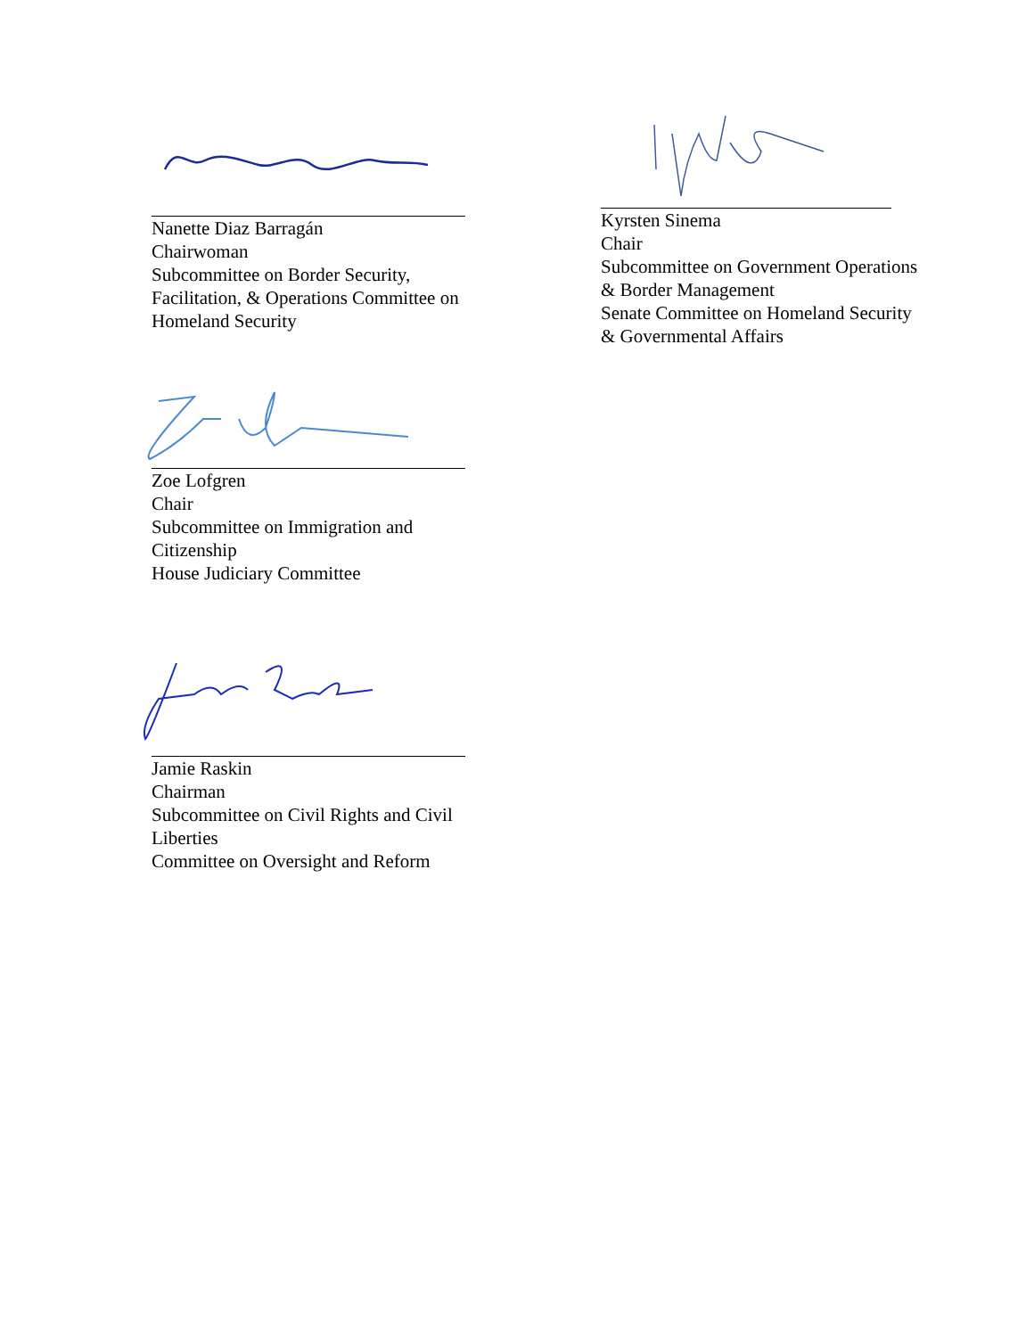Nanette Diaz Barragán
Chairwoman
Subcommittee on Border Security,
Facilitation, & Operations Committee on
Homeland Security
Kyrsten Sinema
Chair
Subcommittee on Government Operations
& Border Management
Senate Committee on Homeland Security
& Governmental Affairs
Zoe Lofgren
Chair
Subcommittee on Immigration and
Citizenship
House Judiciary Committee
Jamie Raskin
Chairman
Subcommittee on Civil Rights and Civil
Liberties
Committee on Oversight and Reform